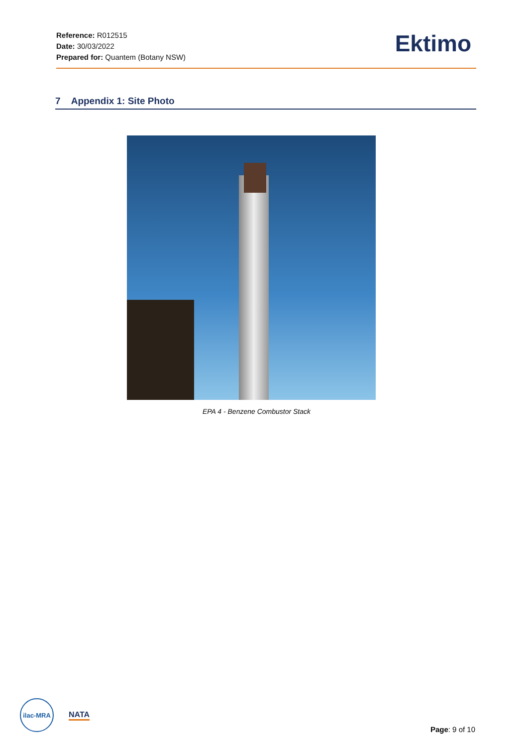Reference: R012515
Date: 30/03/2022
Prepared for: Quantem (Botany NSW)
Ektimo
7 Appendix 1: Site Photo
EPA 4 - Benzene Combustor Stack
ilac-MRA
NATA
Page: 9 of 10